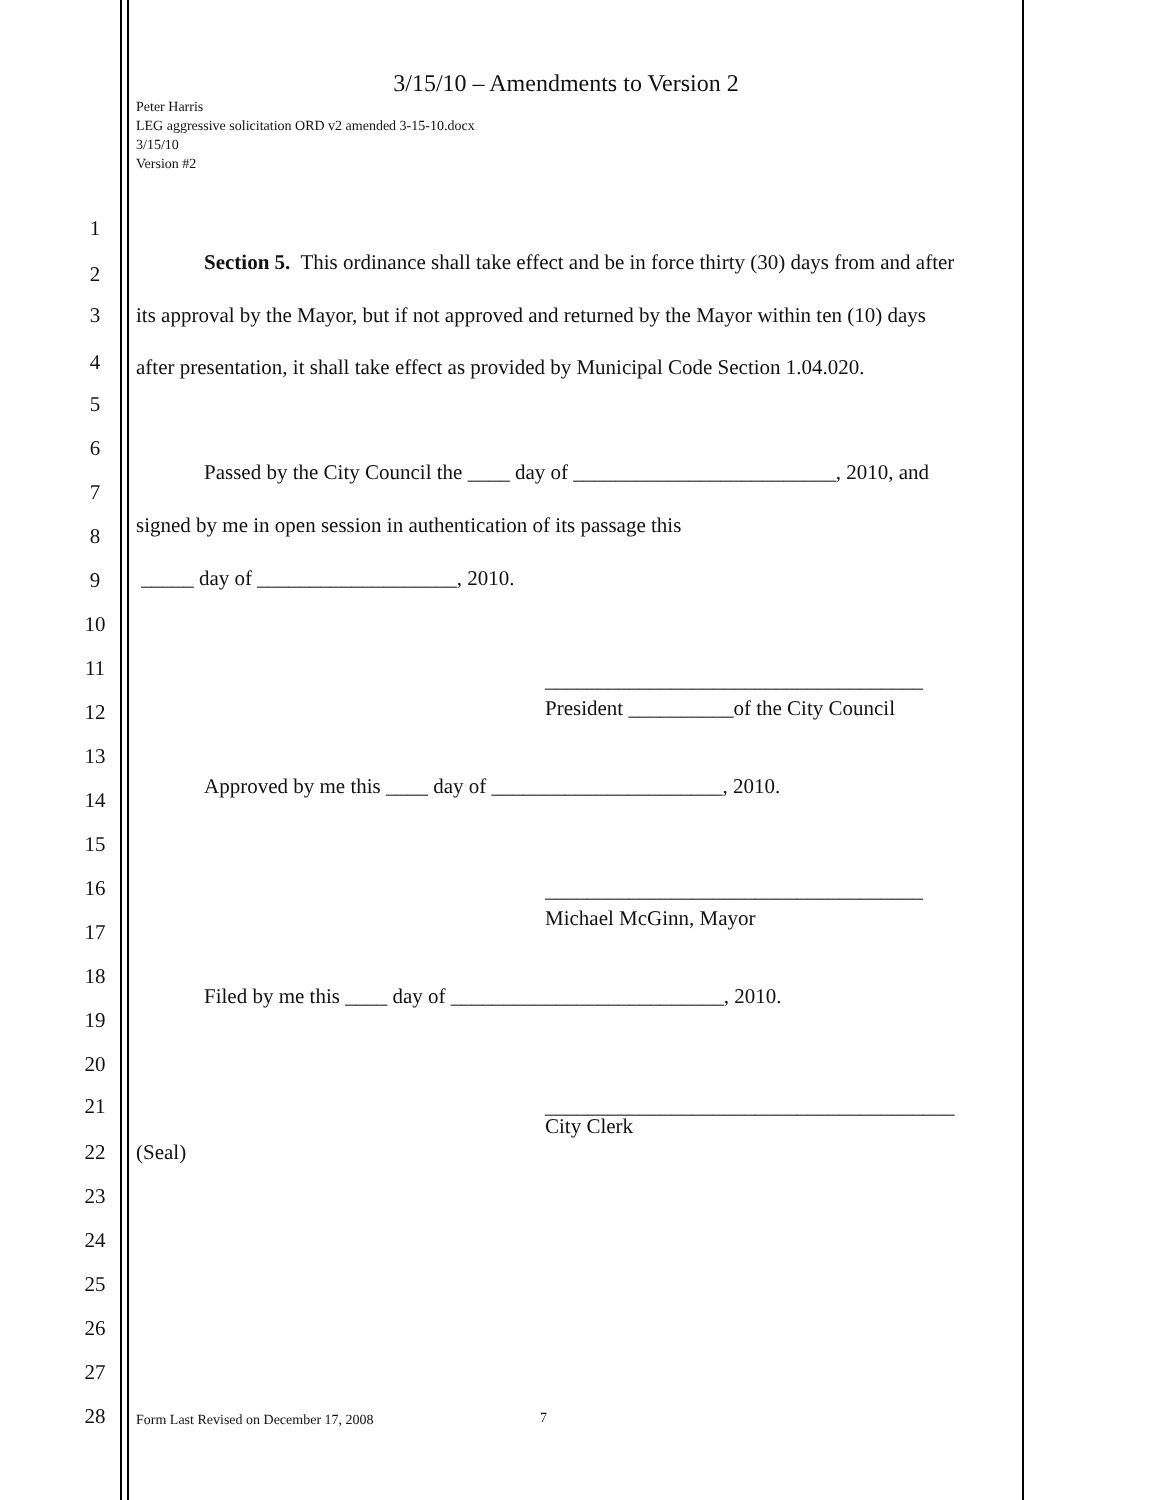3/15/10 – Amendments to Version 2
Peter Harris
LEG aggressive solicitation ORD v2 amended 3-15-10.docx
3/15/10
Version #2
1
2 Section 5. This ordinance shall take effect and be in force thirty (30) days from and after
3 its approval by the Mayor, but if not approved and returned by the Mayor within ten (10) days
4 after presentation, it shall take effect as provided by Municipal Code Section 1.04.020.
5
6
Passed by the City Council the ____ day of _________________________, 2010, and
7
signed by me in open session in authentication of its passage this
8
_____ day of ___________________, 2010. 9
10
11 ____________________________________
12 President __________of the City Council
13
Approved by me this ____ day of ______________________, 2010.
14
15
16 ____________________________________
Michael McGinn, Mayor
17
18
Filed by me this ____ day of __________________________, 2010.
19
20
21 _______________________________________
City Clerk
22 (Seal)
23
24
25
26
27
28 Form Last Revised on December 17, 2008 7